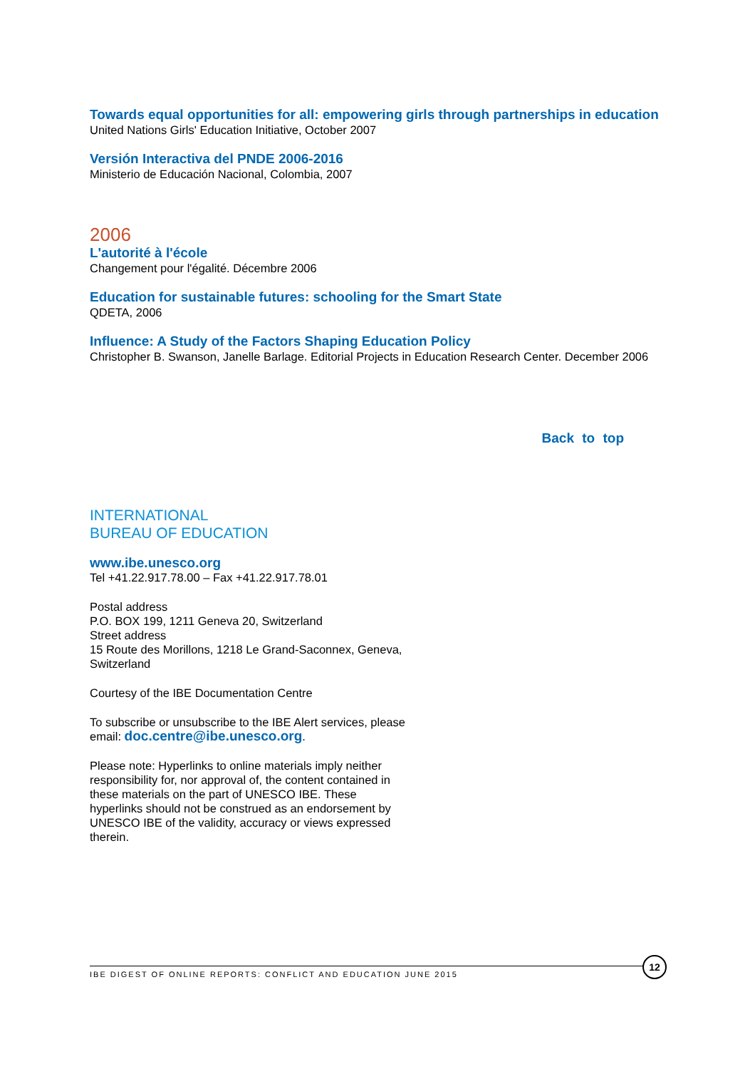Towards equal opportunities for all: empowering girls through partnerships in education
United Nations Girls' Education Initiative, October 2007
Versión Interactiva del PNDE 2006-2016
Ministerio de Educación Nacional, Colombia, 2007
2006
L'autorité à l'école
Changement pour l'égalité. Décembre 2006
Education for sustainable futures: schooling for the Smart State
QDETA, 2006
Influence: A Study of the Factors Shaping Education Policy
Christopher B. Swanson, Janelle Barlage. Editorial Projects in Education Research Center. December 2006
Back to top
INTERNATIONAL
BUREAU OF EDUCATION
www.ibe.unesco.org
Tel +41.22.917.78.00 – Fax +41.22.917.78.01
Postal address
P.O. BOX 199, 1211 Geneva 20, Switzerland
Street address
15 Route des Morillons, 1218 Le Grand-Saconnex, Geneva, Switzerland
Courtesy of the IBE Documentation Centre
To subscribe or unsubscribe to the IBE Alert services, please email: doc.centre@ibe.unesco.org.
Please note: Hyperlinks to online materials imply neither responsibility for, nor approval of, the content contained in these materials on the part of UNESCO IBE. These hyperlinks should not be construed as an endorsement by UNESCO IBE of the validity, accuracy or views expressed therein.
IBE DIGEST OF ONLINE REPORTS: CONFLICT AND EDUCATION JUNE 2015
12